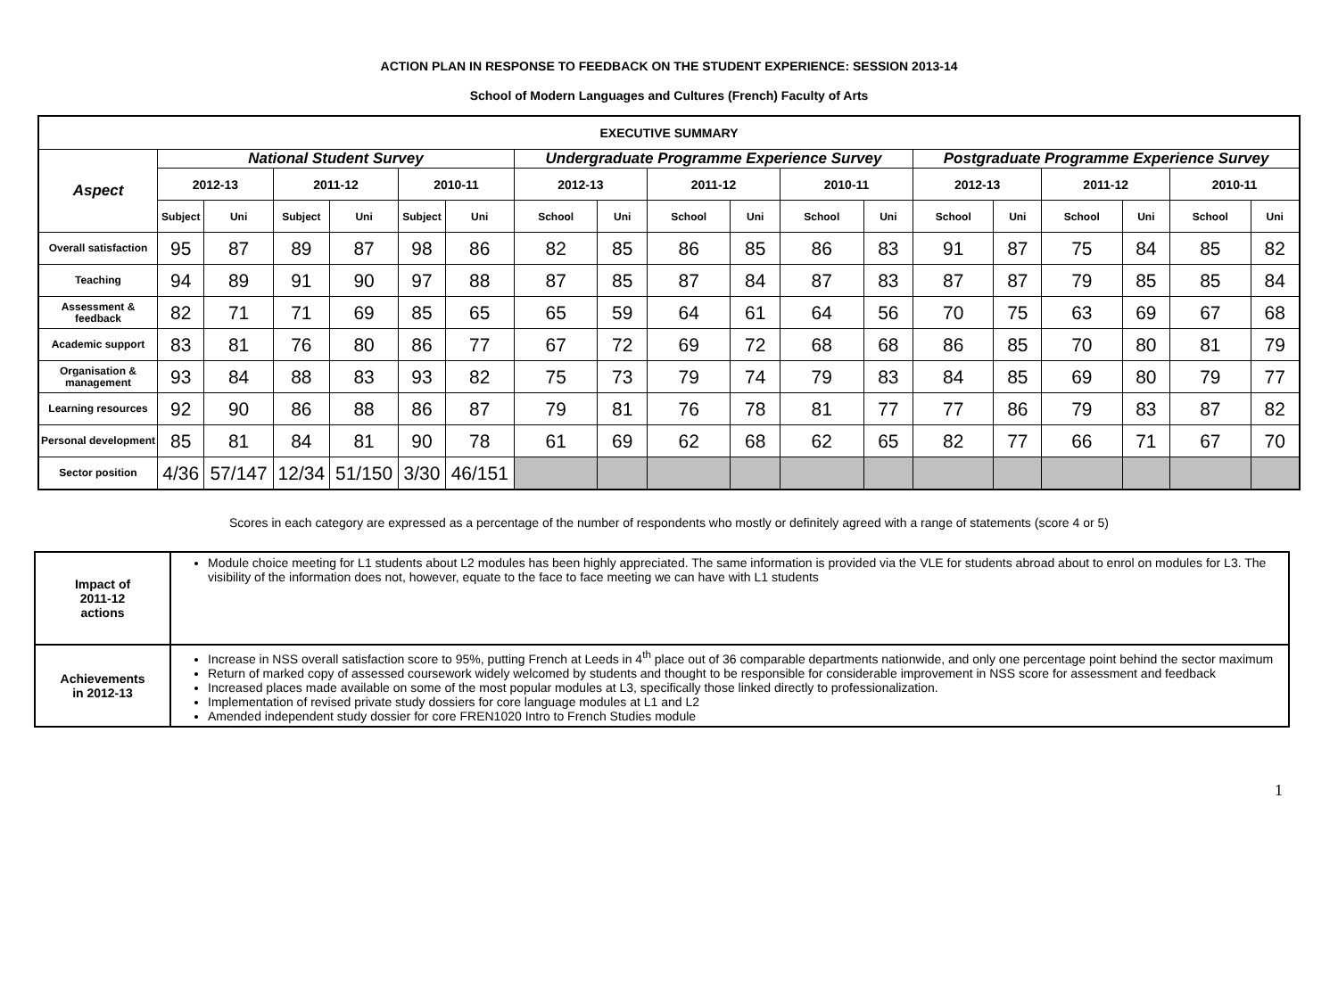ACTION PLAN IN RESPONSE TO FEEDBACK ON THE STUDENT EXPERIENCE: SESSION 2013-14
School of Modern Languages and Cultures (French) Faculty of Arts
| EXECUTIVE SUMMARY | | | | | | | | | | | | | | | | | | |
| --- | --- | --- | --- | --- | --- | --- | --- | --- | --- | --- | --- | --- | --- | --- | --- | --- | --- | --- |
| Aspect | National Student Survey | | | | | | Undergraduate Programme Experience Survey | | | | | | Postgraduate Programme Experience Survey | | | | | |
| | 2012-13 | | 2011-12 | | 2010-11 | | 2012-13 | | 2011-12 | | 2010-11 | | 2012-13 | | 2011-12 | | 2010-11 | |
| | Subject | Uni | Subject | Uni | Subject | Uni | School | Uni | School | Uni | School | Uni | School | Uni | School | Uni | School | Uni |
| Overall satisfaction | 95 | 87 | 89 | 87 | 98 | 86 | 82 | 85 | 86 | 85 | 86 | 83 | 91 | 87 | 75 | 84 | 85 | 82 |
| Teaching | 94 | 89 | 91 | 90 | 97 | 88 | 87 | 85 | 87 | 84 | 87 | 83 | 87 | 87 | 79 | 85 | 85 | 84 |
| Assessment & feedback | 82 | 71 | 71 | 69 | 85 | 65 | 65 | 59 | 64 | 61 | 64 | 56 | 70 | 75 | 63 | 69 | 67 | 68 |
| Academic support | 83 | 81 | 76 | 80 | 86 | 77 | 67 | 72 | 69 | 72 | 68 | 68 | 86 | 85 | 70 | 80 | 81 | 79 |
| Organisation & management | 93 | 84 | 88 | 83 | 93 | 82 | 75 | 73 | 79 | 74 | 79 | 83 | 84 | 85 | 69 | 80 | 79 | 77 |
| Learning resources | 92 | 90 | 86 | 88 | 86 | 87 | 79 | 81 | 76 | 78 | 81 | 77 | 77 | 86 | 79 | 83 | 87 | 82 |
| Personal development | 85 | 81 | 84 | 81 | 90 | 78 | 61 | 69 | 62 | 68 | 62 | 65 | 82 | 77 | 66 | 71 | 67 | 70 |
| Sector position | 4/36 | 57/147 | 12/34 | 51/150 | 3/30 | 46/151 | | | | | | | | | | | | |
Scores in each category are expressed as a percentage of the number of respondents who mostly or definitely agreed with a range of statements (score 4 or 5)
| Impact of 2011-12 actions | Module choice meeting for L1 students about L2 modules has been highly appreciated. The same information is provided via the VLE for students abroad about to enrol on modules for L3. The visibility of the information does not, however, equate to the face to face meeting we can have with L1 students |
| Achievements in 2012-13 | Increase in NSS overall satisfaction score to 95%, putting French at Leeds in 4<sup>th</sup> place out of 36 comparable departments nationwide, and only one percentage point behind the sector maximum Return of marked copy of assessed coursework widely welcomed by students and thought to be responsible for considerable improvement in NSS score for assessment and feedback Increased places made available on some of the most popular modules at L3, specifically those linked directly to professionalization. Implementation of revised private study dossiers for core language modules at L1 and L2 Amended independent study dossier for core FREN1020 Intro to French Studies module |
1